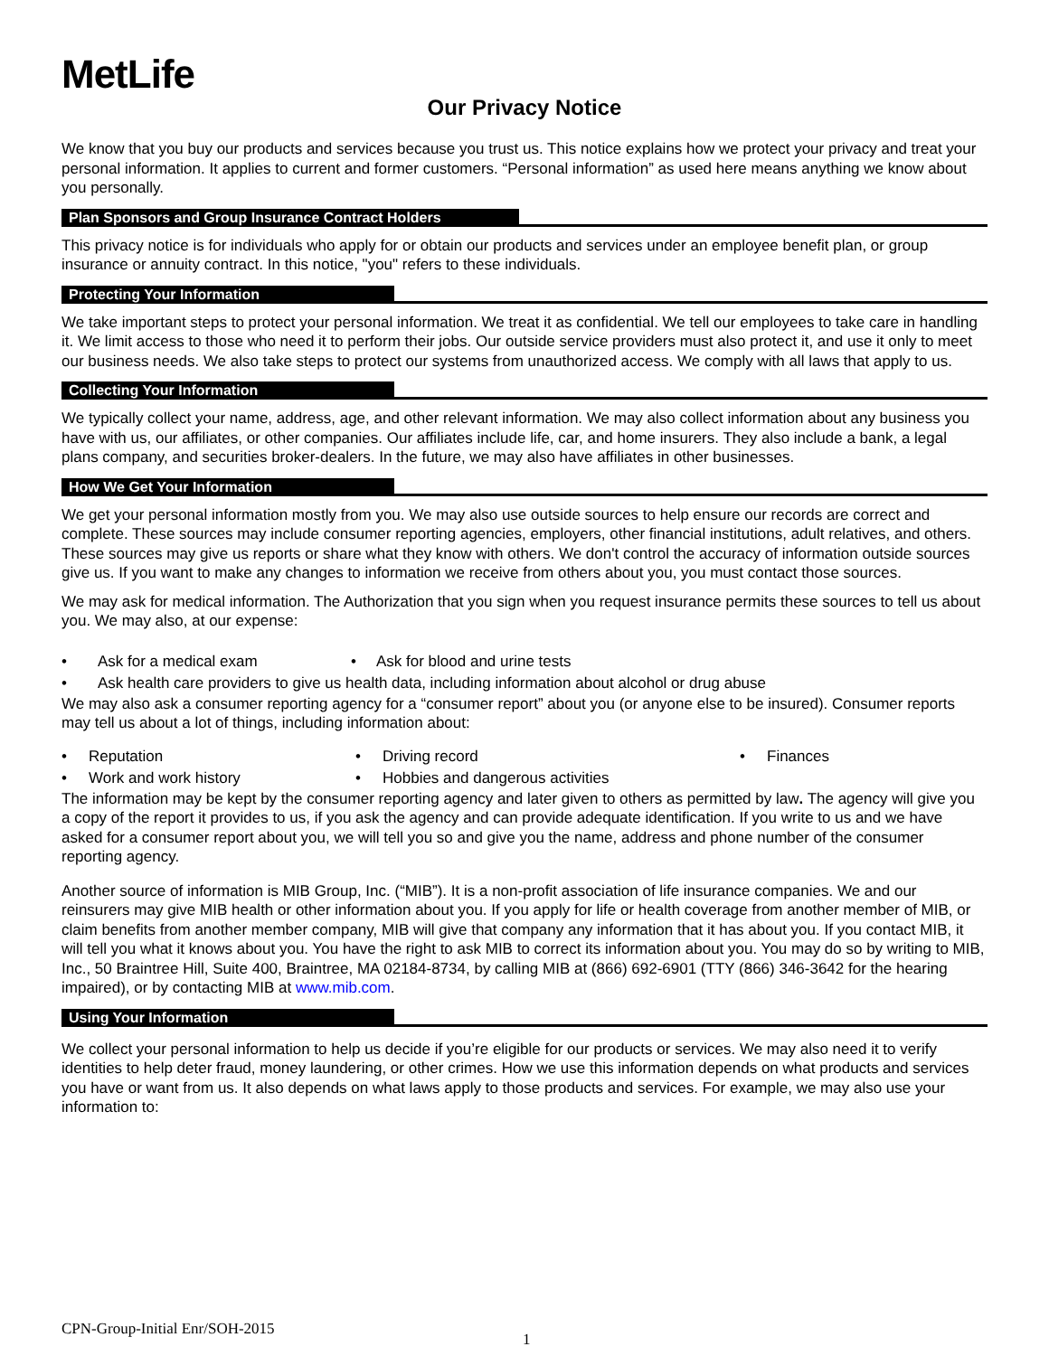MetLife
Our Privacy Notice
We know that you buy our products and services because you trust us. This notice explains how we protect your privacy and treat your personal information. It applies to current and former customers. “Personal information” as used here means anything we know about you personally.
Plan Sponsors and Group Insurance Contract Holders
This privacy notice is for individuals who apply for or obtain our products and services under an employee benefit plan, or group insurance or annuity contract. In this notice, "you" refers to these individuals.
Protecting Your Information
We take important steps to protect your personal information. We treat it as confidential. We tell our employees to take care in handling it. We limit access to those who need it to perform their jobs. Our outside service providers must also protect it, and use it only to meet our business needs. We also take steps to protect our systems from unauthorized access. We comply with all laws that apply to us.
Collecting Your Information
We typically collect your name, address, age, and other relevant information. We may also collect information about any business you have with us, our affiliates, or other companies. Our affiliates include life, car, and home insurers. They also include a bank, a legal plans company, and securities broker-dealers. In the future, we may also have affiliates in other businesses.
How We Get Your Information
We get your personal information mostly from you. We may also use outside sources to help ensure our records are correct and complete. These sources may include consumer reporting agencies, employers, other financial institutions, adult relatives, and others. These sources may give us reports or share what they know with others. We don't control the accuracy of information outside sources give us. If you want to make any changes to information we receive from others about you, you must contact those sources.
We may ask for medical information. The Authorization that you sign when you request insurance permits these sources to tell us about you. We may also, at our expense:
• Ask for a medical exam • Ask for blood and urine tests
• Ask health care providers to give us health data, including information about alcohol or drug abuse
We may also ask a consumer reporting agency for a “consumer report” about you (or anyone else to be insured). Consumer reports may tell us about a lot of things, including information about:
• Reputation • Driving record • Finances
• Work and work history • Hobbies and dangerous activities
The information may be kept by the consumer reporting agency and later given to others as permitted by law. The agency will give you a copy of the report it provides to us, if you ask the agency and can provide adequate identification. If you write to us and we have asked for a consumer report about you, we will tell you so and give you the name, address and phone number of the consumer reporting agency.
Another source of information is MIB Group, Inc. (“MIB”). It is a non-profit association of life insurance companies. We and our reinsurers may give MIB health or other information about you. If you apply for life or health coverage from another member of MIB, or claim benefits from another member company, MIB will give that company any information that it has about you. If you contact MIB, it will tell you what it knows about you. You have the right to ask MIB to correct its information about you. You may do so by writing to MIB, Inc., 50 Braintree Hill, Suite 400, Braintree, MA 02184-8734, by calling MIB at (866) 692-6901 (TTY (866) 346-3642 for the hearing impaired), or by contacting MIB at www.mib.com.
Using Your Information
We collect your personal information to help us decide if you’re eligible for our products or services. We may also need it to verify identities to help deter fraud, money laundering, or other crimes. How we use this information depends on what products and services you have or want from us. It also depends on what laws apply to those products and services. For example, we may also use your information to:
CPN-Group-Initial Enr/SOH-2015
1